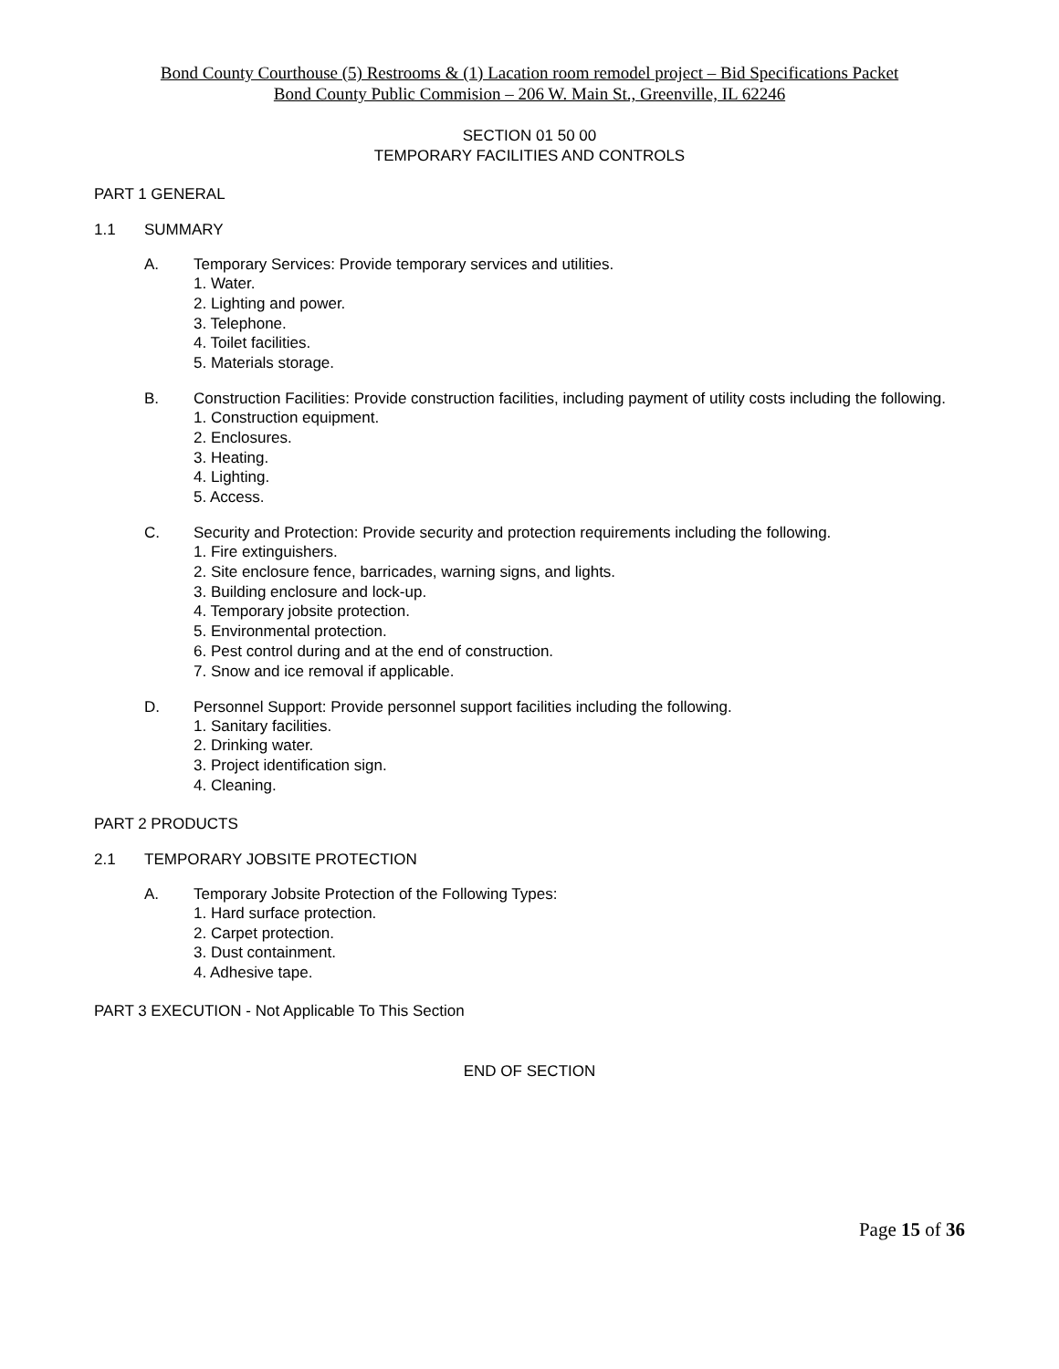Bond County Courthouse (5) Restrooms & (1) Lacation room remodel project – Bid Specifications Packet
Bond County Public Commision – 206 W. Main St., Greenville, IL 62246
SECTION 01 50 00
TEMPORARY FACILITIES AND CONTROLS
PART 1 GENERAL
1.1 SUMMARY
A. Temporary Services: Provide temporary services and utilities.
1. Water.
2. Lighting and power.
3. Telephone.
4. Toilet facilities.
5. Materials storage.
B. Construction Facilities: Provide construction facilities, including payment of utility costs including the following.
1. Construction equipment.
2. Enclosures.
3. Heating.
4. Lighting.
5. Access.
C. Security and Protection: Provide security and protection requirements including the following.
1. Fire extinguishers.
2. Site enclosure fence, barricades, warning signs, and lights.
3. Building enclosure and lock-up.
4. Temporary jobsite protection.
5. Environmental protection.
6. Pest control during and at the end of construction.
7. Snow and ice removal if applicable.
D. Personnel Support: Provide personnel support facilities including the following.
1. Sanitary facilities.
2. Drinking water.
3. Project identification sign.
4. Cleaning.
PART 2 PRODUCTS
2.1 TEMPORARY JOBSITE PROTECTION
A. Temporary Jobsite Protection of the Following Types:
1. Hard surface protection.
2. Carpet protection.
3. Dust containment.
4. Adhesive tape.
PART 3 EXECUTION - Not Applicable To This Section
END OF SECTION
Page 15 of 36